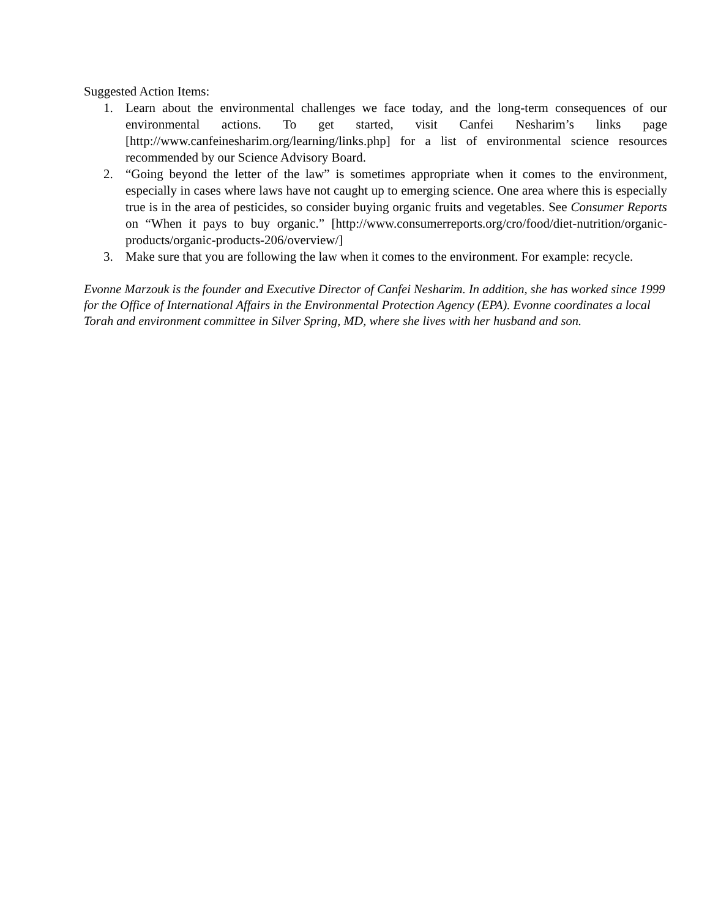Suggested Action Items:
1. Learn about the environmental challenges we face today, and the long-term consequences of our environmental actions. To get started, visit Canfei Nesharim’s links page [http://www.canfeinesharim.org/learning/links.php] for a list of environmental science resources recommended by our Science Advisory Board.
2. “Going beyond the letter of the law” is sometimes appropriate when it comes to the environment, especially in cases where laws have not caught up to emerging science. One area where this is especially true is in the area of pesticides, so consider buying organic fruits and vegetables. See Consumer Reports on “When it pays to buy organic.” [http://www.consumerreports.org/cro/food/diet-nutrition/organic-products/organic-products-206/overview/]
3. Make sure that you are following the law when it comes to the environment. For example: recycle.
Evonne Marzouk is the founder and Executive Director of Canfei Nesharim. In addition, she has worked since 1999 for the Office of International Affairs in the Environmental Protection Agency (EPA). Evonne coordinates a local Torah and environment committee in Silver Spring, MD, where she lives with her husband and son.